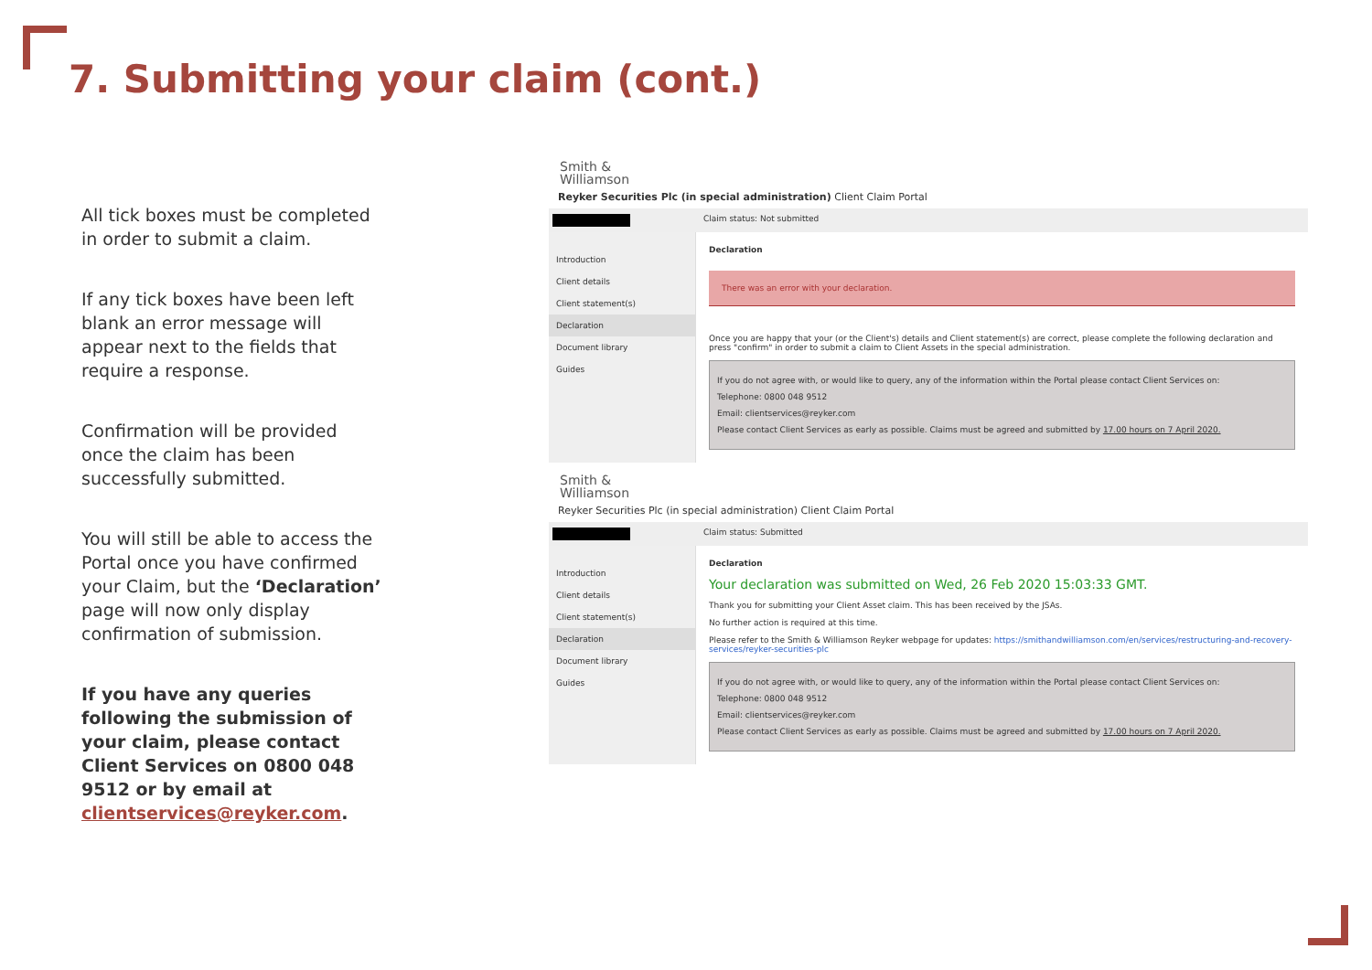7. Submitting your claim (cont.)
All tick boxes must be completed in order to submit a claim.
If any tick boxes have been left blank an error message will appear next to the fields that require a response.
Confirmation will be provided once the claim has been successfully submitted.
You will still be able to access the Portal once you have confirmed your Claim, but the ‘Declaration’ page will now only display confirmation of submission.
If you have any queries following the submission of your claim, please contact Client Services on 0800 048 9512 or by email at clientservices@reyker.com.
Smith &
Williamson
Reyker Securities Plc (in special administration) Client Claim Portal
Claim status: Not submitted
Introduction
Client details
Client statement(s)
Declaration
Document library
Guides
Declaration
There was an error with your declaration.
Once you are happy that your (or the Client's) details and Client statement(s) are correct, please complete the following declaration and press "confirm" in order to submit a claim to Client Assets in the special administration.
If you do not agree with, or would like to query, any of the information within the Portal please contact Client Services on:
Telephone: 0800 048 9512
Email: clientservices@reyker.com
Please contact Client Services as early as possible. Claims must be agreed and submitted by 17.00 hours on 7 April 2020.
Smith &
Williamson
Reyker Securities Plc (in special administration) Client Claim Portal
Claim status: Submitted
Introduction
Client details
Client statement(s)
Declaration
Document library
Guides
Declaration
Your declaration was submitted on Wed, 26 Feb 2020 15:03:33 GMT.
Thank you for submitting your Client Asset claim. This has been received by the JSAs.
No further action is required at this time.
Please refer to the Smith & Williamson Reyker webpage for updates: https://smithandwilliamson.com/en/services/restructuring-and-recovery-services/reyker-securities-plc
If you do not agree with, or would like to query, any of the information within the Portal please contact Client Services on:
Telephone: 0800 048 9512
Email: clientservices@reyker.com
Please contact Client Services as early as possible. Claims must be agreed and submitted by 17.00 hours on 7 April 2020.